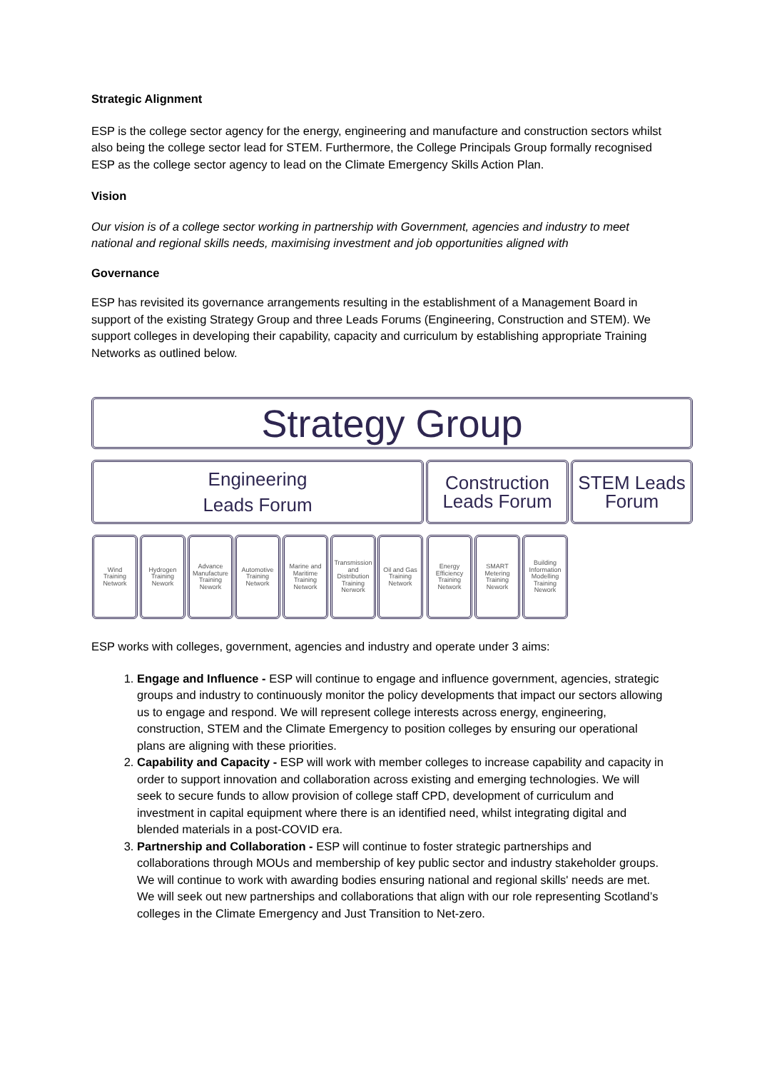Strategic Alignment
ESP is the college sector agency for the energy, engineering and manufacture and construction sectors whilst also being the college sector lead for STEM. Furthermore, the College Principals Group formally recognised ESP as the college sector agency to lead on the Climate Emergency Skills Action Plan.
Vision
Our vision is of a college sector working in partnership with Government, agencies and industry to meet national and regional skills needs, maximising investment and job opportunities aligned with
Governance
ESP has revisited its governance arrangements resulting in the establishment of a Management Board in support of the existing Strategy Group and three Leads Forums (Engineering, Construction and STEM). We support colleges in developing their capability, capacity and curriculum by establishing appropriate Training Networks as outlined below.
Strategy Group
Engineering
Leads Forum
Construction
Leads Forum
STEM Leads
Forum
Wind
Training
Network
Hydrogen
Training
Nework
Advance
Manufacture
Training
Nework
Automotive
Training
Network
Marine and
Maritime
Training
Network
Transmission
and
Distribution
Training
Nerwork
Oil and Gas
Training
Network
Energy
Efficiency
Training
Network
SMART
Metering
Training
Nework
Building
Information
Modelling
Training
Nework
ESP works with colleges, government, agencies and industry and operate under 3 aims:
1. Engage and Influence - ESP will continue to engage and influence government, agencies, strategic groups and industry to continuously monitor the policy developments that impact our sectors allowing us to engage and respond. We will represent college interests across energy, engineering, construction, STEM and the Climate Emergency to position colleges by ensuring our operational plans are aligning with these priorities.
2. Capability and Capacity - ESP will work with member colleges to increase capability and capacity in order to support innovation and collaboration across existing and emerging technologies. We will seek to secure funds to allow provision of college staff CPD, development of curriculum and investment in capital equipment where there is an identified need, whilst integrating digital and blended materials in a post-COVID era.
3. Partnership and Collaboration - ESP will continue to foster strategic partnerships and collaborations through MOUs and membership of key public sector and industry stakeholder groups. We will continue to work with awarding bodies ensuring national and regional skills' needs are met. We will seek out new partnerships and collaborations that align with our role representing Scotland’s colleges in the Climate Emergency and Just Transition to Net-zero.